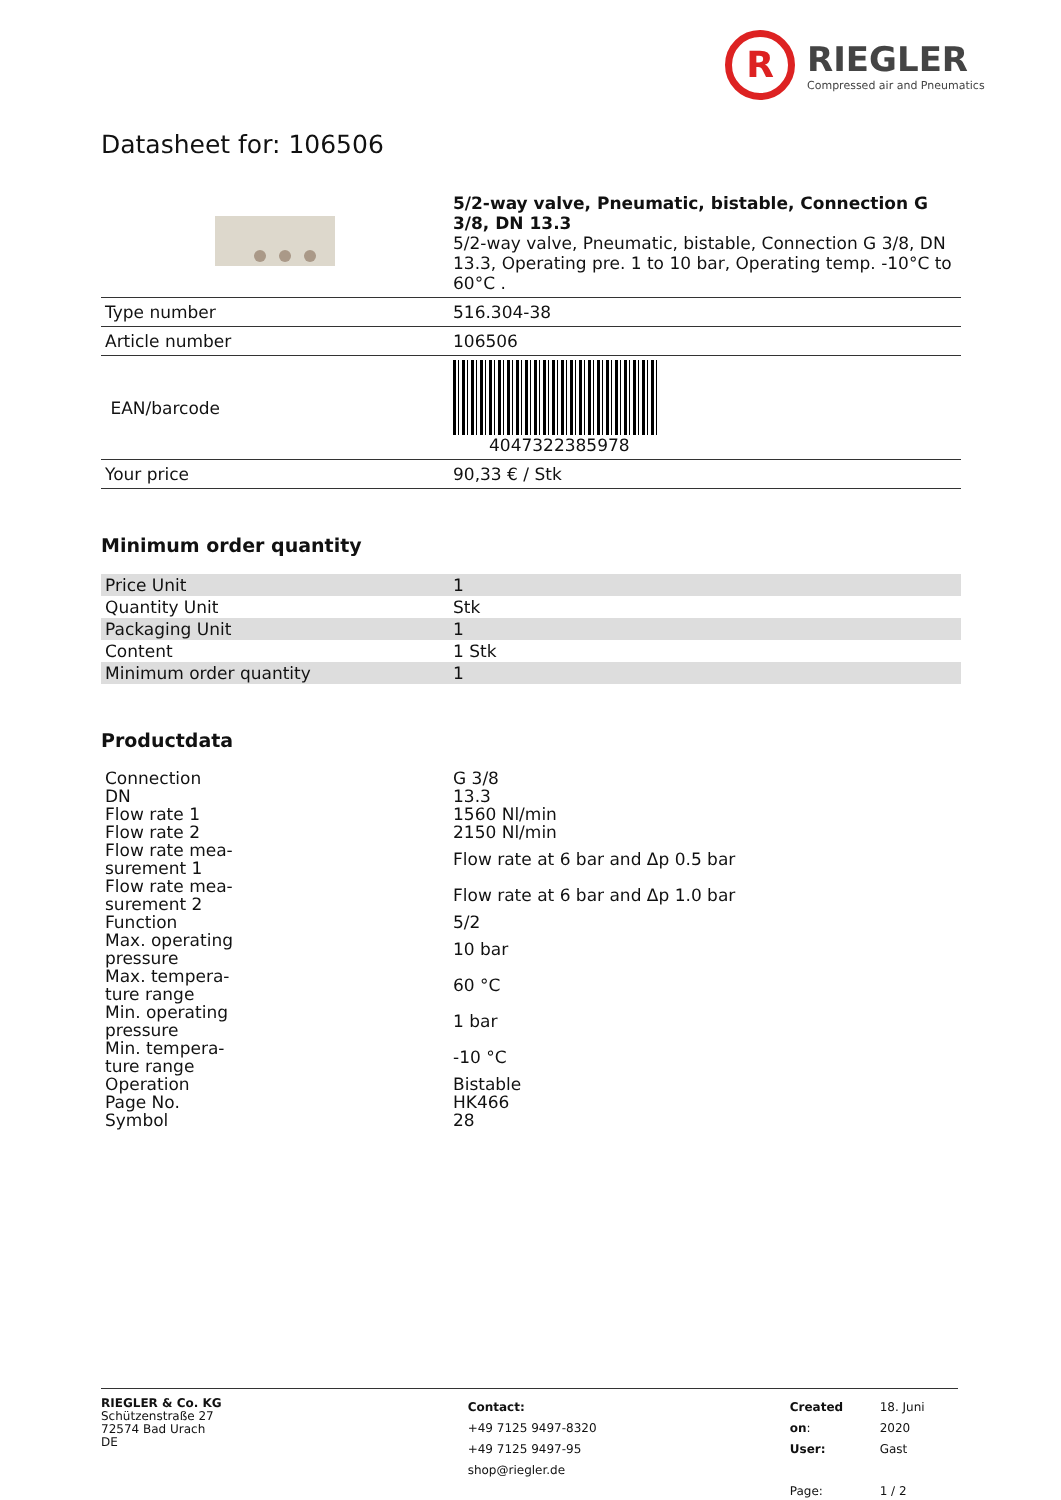R
RIEGLER
Compressed air and Pneumatics
Datasheet for: 106506
| | 5/2-way valve, Pneumatic, bistable, Connection G 3/8, DN 13.3 5/2-way valve, Pneumatic, bistable, Connection G 3/8, DN 13.3, Operating pre. 1 to 10 bar, Operating temp. -10°C to 60°C . |
| Type number | 516.304-38 |
| Article number | 106506 |
| EAN/barcode | 4047322385978 |
| Your price | 90,33 € / Stk |
Minimum order quantity
| Price Unit | 1 |
| Quantity Unit | Stk |
| Packaging Unit | 1 |
| Content | 1 Stk |
| Minimum order quantity | 1 |
Productdata
| Connection | G 3/8 |
| DN | 13.3 |
| Flow rate 1 | 1560 Nl/min |
| Flow rate 2 | 2150 Nl/min |
| Flow rate mea- surement 1 | Flow rate at 6 bar and Δp 0.5 bar |
| Flow rate mea- surement 2 | Flow rate at 6 bar and Δp 1.0 bar |
| Function | 5/2 |
| Max. operating pressure | 10 bar |
| Max. tempera- ture range | 60 °C |
| Min. operating pressure | 1 bar |
| Min. tempera- ture range | -10 °C |
| Operation | Bistable |
| Page No. | HK466 |
| Symbol | 28 |
RIEGLER & Co. KG
Schützenstraße 27
72574 Bad Urach
DE
Contact:
+49 7125 9497-8320
+49 7125 9497-95
shop@riegler.de
| Created on : | 18. Juni 2020 |
| User: | Gast |
| Page: | 1 / 2 |